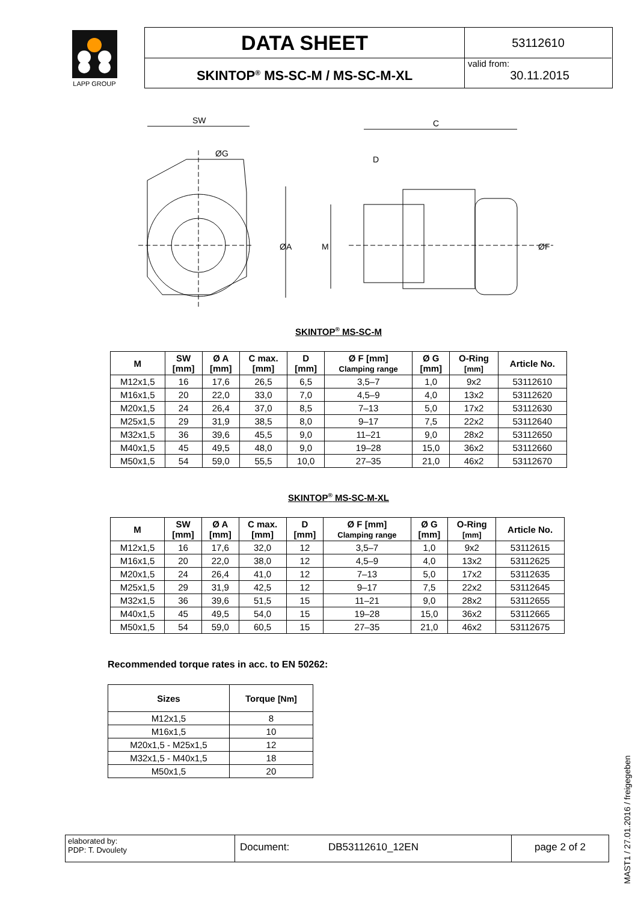LAPP GROUP
DATA SHEET
53112610
SKINTOP<sup>®</sup> MS-SC-M / MS-SC-M-XL
valid from:
30.11.2015
SW
ØG
ØA
C
D
M
ØF
SKINTOP<sup>®</sup> MS-SC-M
| M | SW [mm] | Ø A [mm] | C max. [mm] | D [mm] | Ø F [mm] Clamping range | Ø G [mm] | O-Ring [mm] | Article No. |
| --- | --- | --- | --- | --- | --- | --- | --- | --- |
| M12x1,5 | 16 | 17,6 | 26,5 | 6,5 | 3,5–7 | 1,0 | 9x2 | 53112610 |
| M16x1,5 | 20 | 22,0 | 33,0 | 7,0 | 4,5–9 | 4,0 | 13x2 | 53112620 |
| M20x1,5 | 24 | 26,4 | 37,0 | 8,5 | 7–13 | 5,0 | 17x2 | 53112630 |
| M25x1,5 | 29 | 31,9 | 38,5 | 8,0 | 9–17 | 7,5 | 22x2 | 53112640 |
| M32x1,5 | 36 | 39,6 | 45,5 | 9,0 | 11–21 | 9,0 | 28x2 | 53112650 |
| M40x1,5 | 45 | 49,5 | 48,0 | 9,0 | 19–28 | 15,0 | 36x2 | 53112660 |
| M50x1,5 | 54 | 59,0 | 55,5 | 10,0 | 27–35 | 21,0 | 46x2 | 53112670 |
SKINTOP<sup>®</sup> MS-SC-M-XL
| M | SW [mm] | Ø A [mm] | C max. [mm] | D [mm] | Ø F [mm] Clamping range | Ø G [mm] | O-Ring [mm] | Article No. |
| --- | --- | --- | --- | --- | --- | --- | --- | --- |
| M12x1,5 | 16 | 17,6 | 32,0 | 12 | 3,5–7 | 1,0 | 9x2 | 53112615 |
| M16x1,5 | 20 | 22,0 | 38,0 | 12 | 4,5–9 | 4,0 | 13x2 | 53112625 |
| M20x1,5 | 24 | 26,4 | 41,0 | 12 | 7–13 | 5,0 | 17x2 | 53112635 |
| M25x1,5 | 29 | 31,9 | 42,5 | 12 | 9–17 | 7,5 | 22x2 | 53112645 |
| M32x1,5 | 36 | 39,6 | 51,5 | 15 | 11–21 | 9,0 | 28x2 | 53112655 |
| M40x1,5 | 45 | 49,5 | 54,0 | 15 | 19–28 | 15,0 | 36x2 | 53112665 |
| M50x1,5 | 54 | 59,0 | 60,5 | 15 | 27–35 | 21,0 | 46x2 | 53112675 |
Recommended torque rates in acc. to EN 50262:
| Sizes | Torque [Nm] |
| --- | --- |
| M12x1,5 | 8 |
| M16x1,5 | 10 |
| M20x1,5 - M25x1,5 | 12 |
| M32x1,5 - M40x1,5 | 18 |
| M50x1,5 | 20 |
elaborated by:
PDP: T. Dvoulety
Document: DB53112610_12EN
page 2 of 2
MAST1 / 27.01.2016 / freigegeben